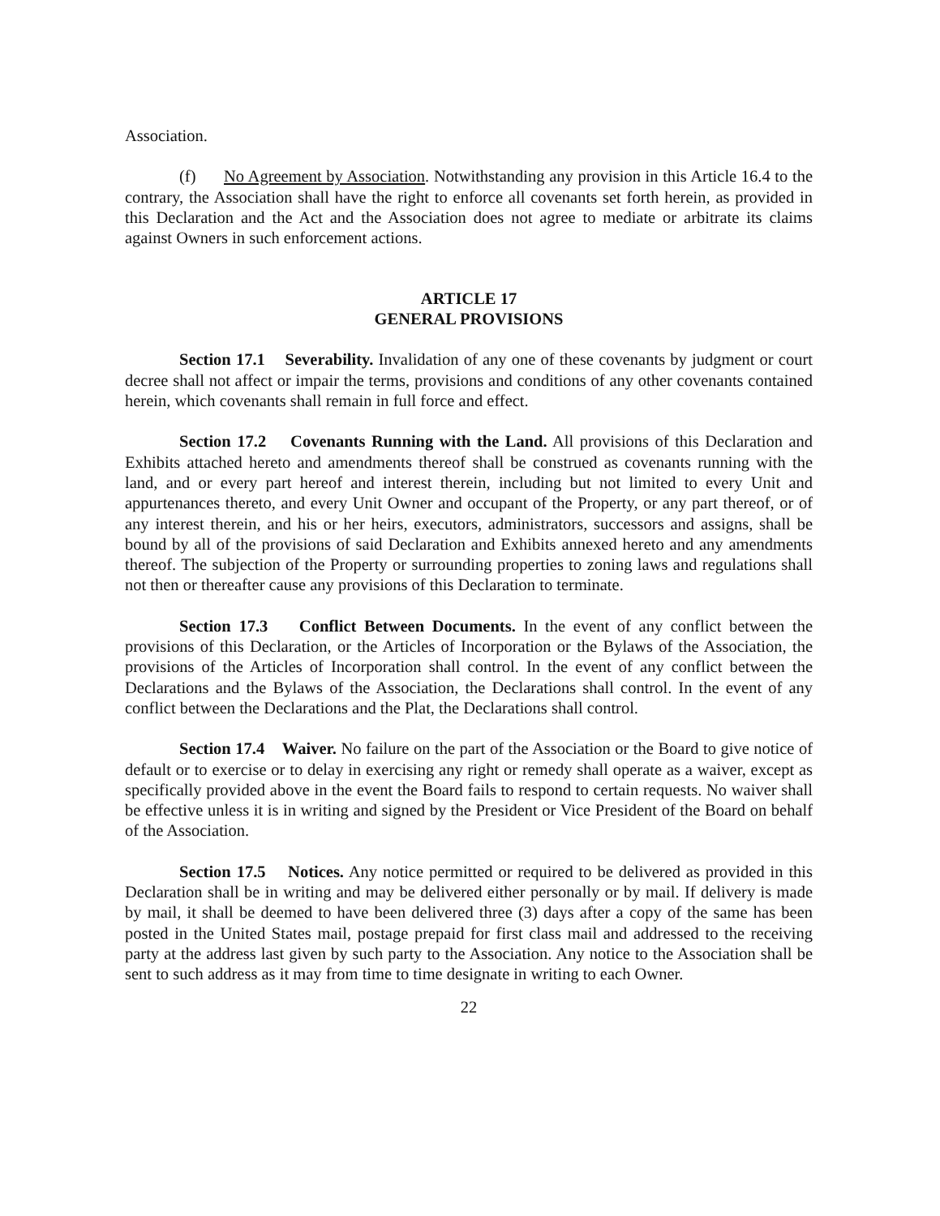Association.
(f) No Agreement by Association. Notwithstanding any provision in this Article 16.4 to the contrary, the Association shall have the right to enforce all covenants set forth herein, as provided in this Declaration and the Act and the Association does not agree to mediate or arbitrate its claims against Owners in such enforcement actions.
ARTICLE 17
GENERAL PROVISIONS
Section 17.1 Severability. Invalidation of any one of these covenants by judgment or court decree shall not affect or impair the terms, provisions and conditions of any other covenants contained herein, which covenants shall remain in full force and effect.
Section 17.2 Covenants Running with the Land. All provisions of this Declaration and Exhibits attached hereto and amendments thereof shall be construed as covenants running with the land, and or every part hereof and interest therein, including but not limited to every Unit and appurtenances thereto, and every Unit Owner and occupant of the Property, or any part thereof, or of any interest therein, and his or her heirs, executors, administrators, successors and assigns, shall be bound by all of the provisions of said Declaration and Exhibits annexed hereto and any amendments thereof. The subjection of the Property or surrounding properties to zoning laws and regulations shall not then or thereafter cause any provisions of this Declaration to terminate.
Section 17.3 Conflict Between Documents. In the event of any conflict between the provisions of this Declaration, or the Articles of Incorporation or the Bylaws of the Association, the provisions of the Articles of Incorporation shall control. In the event of any conflict between the Declarations and the Bylaws of the Association, the Declarations shall control. In the event of any conflict between the Declarations and the Plat, the Declarations shall control.
Section 17.4 Waiver. No failure on the part of the Association or the Board to give notice of default or to exercise or to delay in exercising any right or remedy shall operate as a waiver, except as specifically provided above in the event the Board fails to respond to certain requests. No waiver shall be effective unless it is in writing and signed by the President or Vice President of the Board on behalf of the Association.
Section 17.5 Notices. Any notice permitted or required to be delivered as provided in this Declaration shall be in writing and may be delivered either personally or by mail. If delivery is made by mail, it shall be deemed to have been delivered three (3) days after a copy of the same has been posted in the United States mail, postage prepaid for first class mail and addressed to the receiving party at the address last given by such party to the Association. Any notice to the Association shall be sent to such address as it may from time to time designate in writing to each Owner.
22